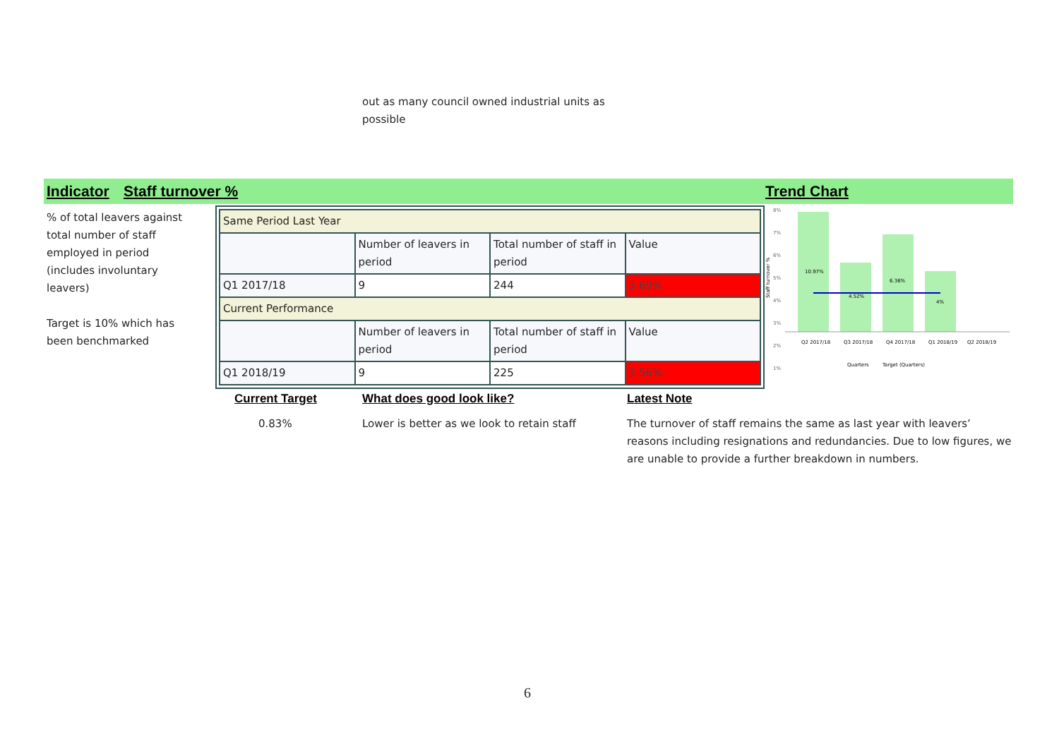out as many council owned industrial units as
possible
Indicator Staff turnover % Trend Chart
% of total leavers against total number of staff employed in period (includes involuntary leavers)
Target is 10% which has been benchmarked
| Same Period Last Year | | | |
| | Number of leavers in period | Total number of staff in period | Value |
| Q1 2017/18 | 9 | 244 | 3.69% |
| Current Performance | | | |
| | Number of leavers in period | Total number of staff in period | Value |
| Q1 2018/19 | 9 | 225 | 3.56% |
Staff turnover %
8%
7%
6%
5%
4%
3%
2%
1%
10.97%
4.52%
6.36%
4%
Q2 2017/18
Q3 2017/18
Q4 2017/18
Q1 2018/19
Q2 2018/19
Quarters
Target (Quarters)
Current Target What does good look like? Latest Note
0.83%
Lower is better as we look to retain staff
The turnover of staff remains the same as last year with leavers’ reasons including resignations and redundancies. Due to low figures, we are unable to provide a further breakdown in numbers.
6